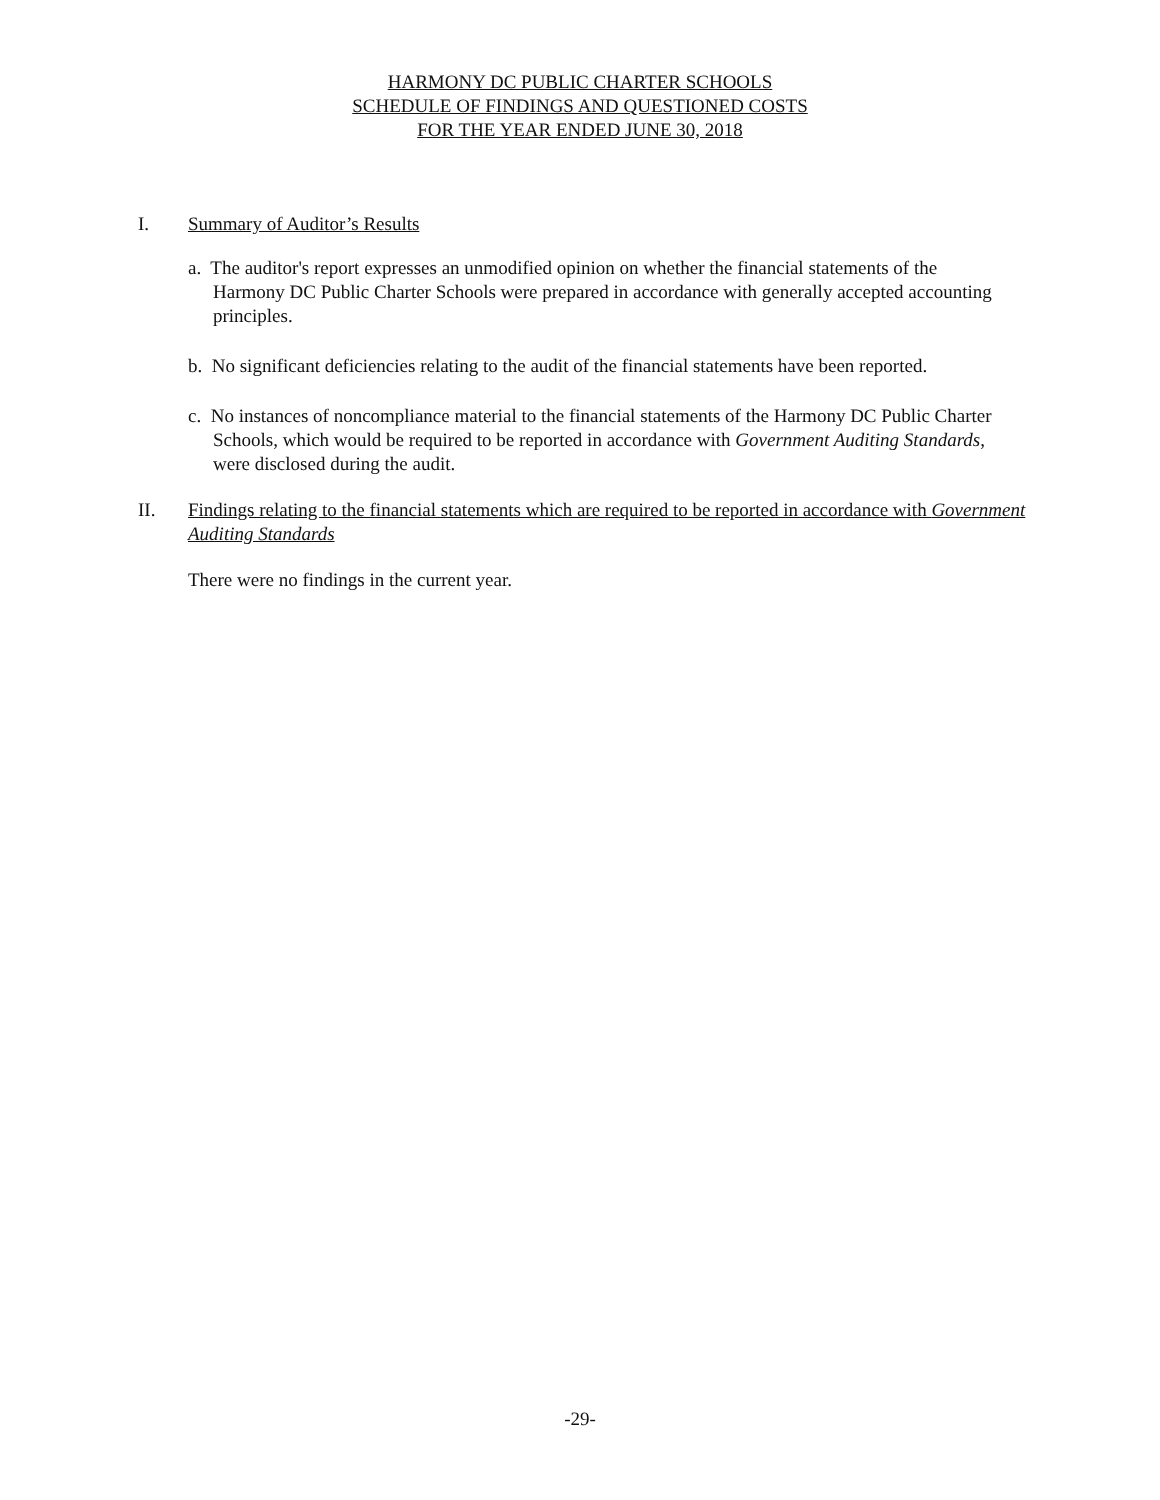HARMONY DC PUBLIC CHARTER SCHOOLS
SCHEDULE OF FINDINGS AND QUESTIONED COSTS
FOR THE YEAR ENDED JUNE 30, 2018
I. Summary of Auditor’s Results
a. The auditor's report expresses an unmodified opinion on whether the financial statements of the Harmony DC Public Charter Schools were prepared in accordance with generally accepted accounting principles.
b. No significant deficiencies relating to the audit of the financial statements have been reported.
c. No instances of noncompliance material to the financial statements of the Harmony DC Public Charter Schools, which would be required to be reported in accordance with Government Auditing Standards, were disclosed during the audit.
II. Findings relating to the financial statements which are required to be reported in accordance with Government Auditing Standards
There were no findings in the current year.
-29-